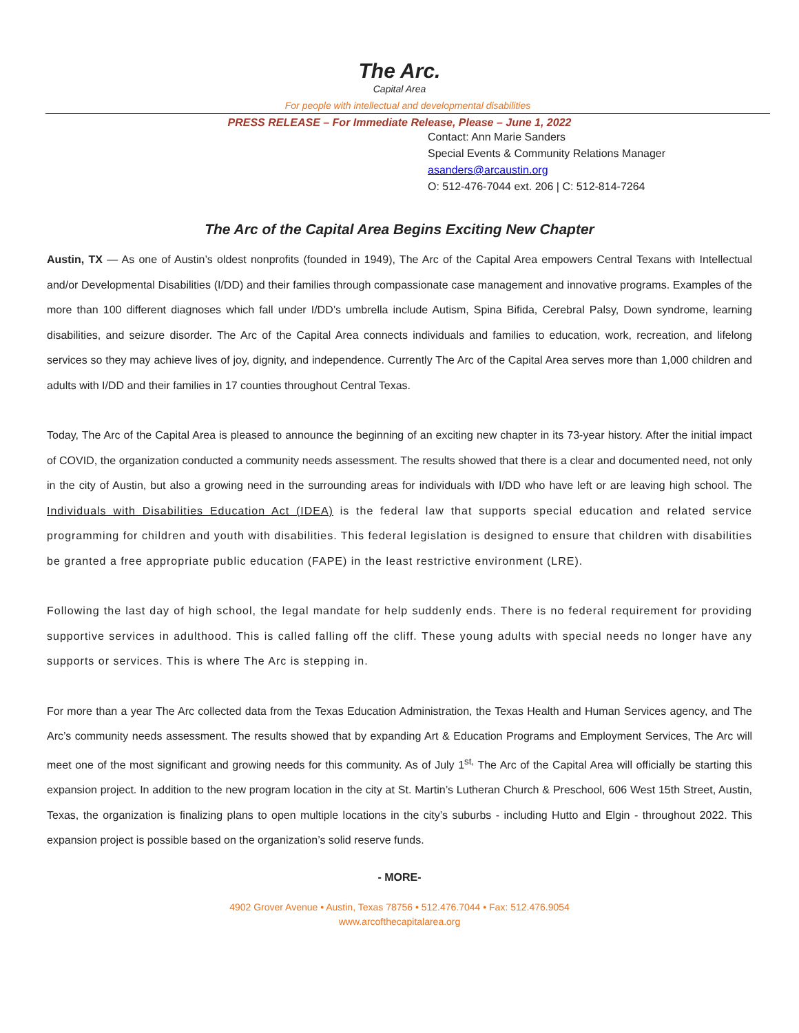The Arc.
Capital Area
For people with intellectual and developmental disabilities
PRESS RELEASE – For Immediate Release, Please – June 1, 2022
Contact: Ann Marie Sanders
Special Events & Community Relations Manager
asanders@arcaustin.org
O: 512-476-7044 ext. 206 | C: 512-814-7264
The Arc of the Capital Area Begins Exciting New Chapter
Austin, TX — As one of Austin’s oldest nonprofits (founded in 1949), The Arc of the Capital Area empowers Central Texans with Intellectual and/or Developmental Disabilities (I/DD) and their families through compassionate case management and innovative programs. Examples of the more than 100 different diagnoses which fall under I/DD’s umbrella include Autism, Spina Bifida, Cerebral Palsy, Down syndrome, learning disabilities, and seizure disorder. The Arc of the Capital Area connects individuals and families to education, work, recreation, and lifelong services so they may achieve lives of joy, dignity, and independence. Currently The Arc of the Capital Area serves more than 1,000 children and adults with I/DD and their families in 17 counties throughout Central Texas.
Today, The Arc of the Capital Area is pleased to announce the beginning of an exciting new chapter in its 73-year history. After the initial impact of COVID, the organization conducted a community needs assessment. The results showed that there is a clear and documented need, not only in the city of Austin, but also a growing need in the surrounding areas for individuals with I/DD who have left or are leaving high school. The Individuals with Disabilities Education Act (IDEA) is the federal law that supports special education and related service programming for children and youth with disabilities. This federal legislation is designed to ensure that children with disabilities be granted a free appropriate public education (FAPE) in the least restrictive environment (LRE).
Following the last day of high school, the legal mandate for help suddenly ends. There is no federal requirement for providing supportive services in adulthood. This is called falling off the cliff. These young adults with special needs no longer have any supports or services. This is where The Arc is stepping in.
For more than a year The Arc collected data from the Texas Education Administration, the Texas Health and Human Services agency, and The Arc’s community needs assessment. The results showed that by expanding Art & Education Programs and Employment Services, The Arc will meet one of the most significant and growing needs for this community. As of July 1<sup>st,</sup> The Arc of the Capital Area will officially be starting this expansion project. In addition to the new program location in the city at St. Martin’s Lutheran Church & Preschool, 606 West 15th Street, Austin, Texas, the organization is finalizing plans to open multiple locations in the city’s suburbs - including Hutto and Elgin - throughout 2022. This expansion project is possible based on the organization’s solid reserve funds.
- MORE-
4902 Grover Avenue • Austin, Texas 78756 • 512.476.7044 • Fax: 512.476.9054
www.arcofthecapitalarea.org